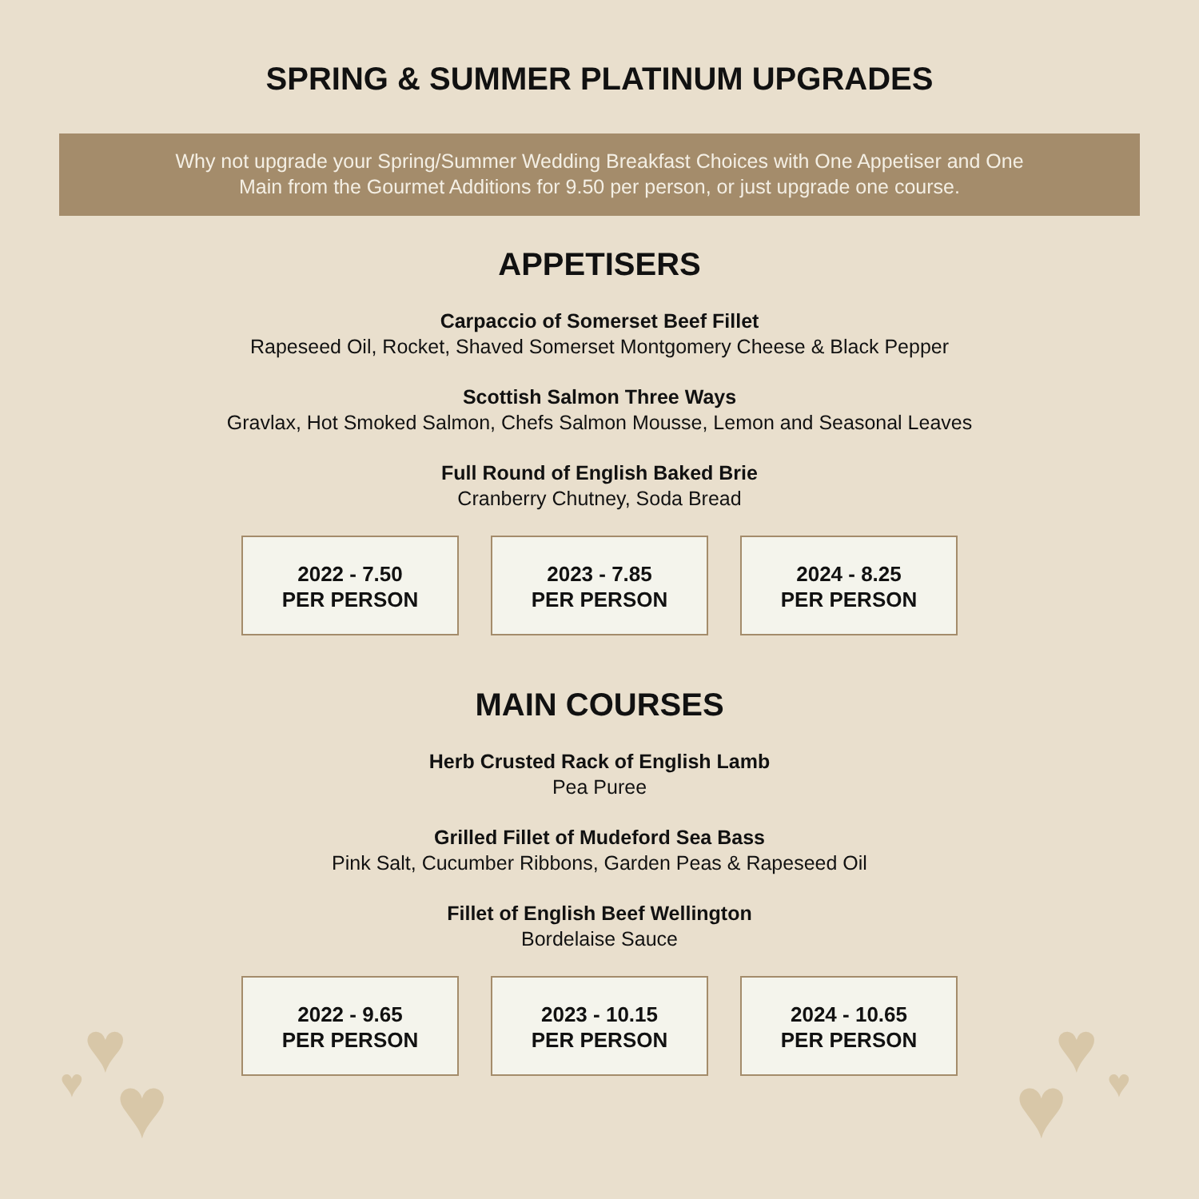SPRING & SUMMER PLATINUM UPGRADES
Why not upgrade your Spring/Summer Wedding Breakfast Choices with One Appetiser and One
Main from the Gourmet Additions for 9.50 per person, or just upgrade one course.
APPETISERS
Carpaccio of Somerset Beef Fillet
Rapeseed Oil, Rocket, Shaved Somerset Montgomery Cheese & Black Pepper
Scottish Salmon Three Ways
Gravlax, Hot Smoked Salmon, Chefs Salmon Mousse, Lemon and Seasonal Leaves
Full Round of English Baked Brie
Cranberry Chutney, Soda Bread
2022 - 7.50
PER PERSON
2023 - 7.85
PER PERSON
2024 - 8.25
PER PERSON
MAIN COURSES
Herb Crusted Rack of English Lamb
Pea Puree
Grilled Fillet of Mudeford Sea Bass
Pink Salt, Cucumber Ribbons, Garden Peas & Rapeseed Oil
Fillet of English Beef Wellington
Bordelaise Sauce
2022 - 9.65
PER PERSON
2023 - 10.15
PER PERSON
2024 - 10.65
PER PERSON
♥
♥
♥ ♥
♥ ♥